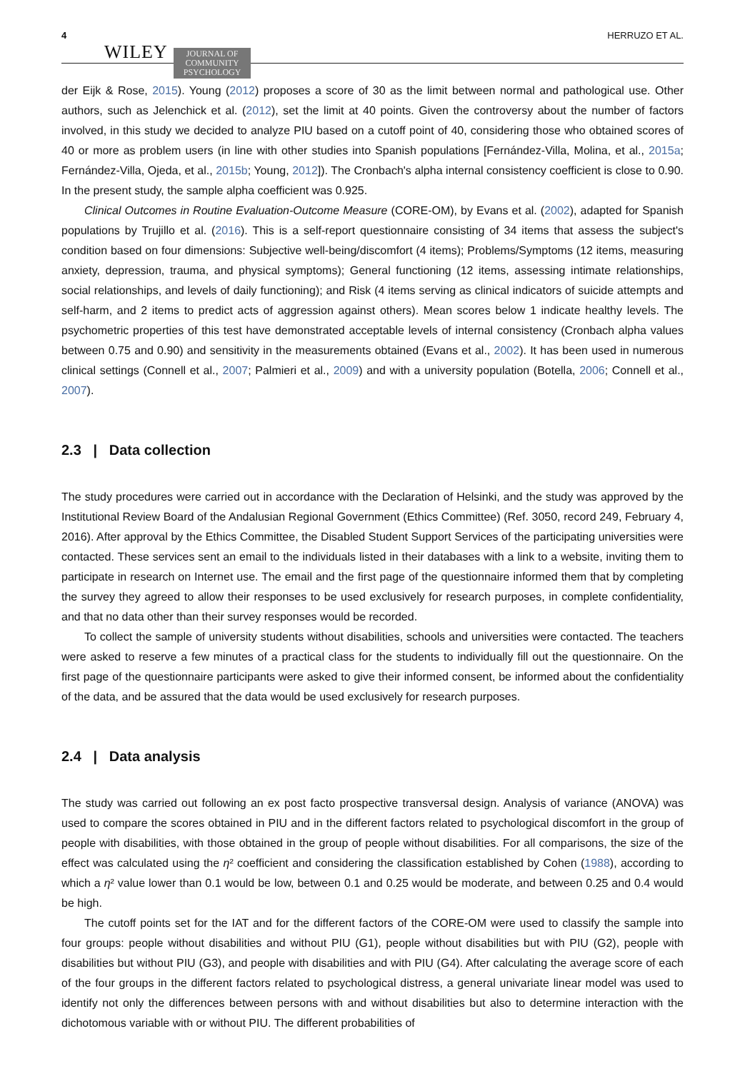4 WILEY JOURNAL OF
COMMUNITY
PSYCHOLOGY HERRUZO ET AL.
der Eijk & Rose, 2015). Young (2012) proposes a score of 30 as the limit between normal and pathological use. Other authors, such as Jelenchick et al. (2012), set the limit at 40 points. Given the controversy about the number of factors involved, in this study we decided to analyze PIU based on a cutoff point of 40, considering those who obtained scores of 40 or more as problem users (in line with other studies into Spanish populations [Fernández-Villa, Molina, et al., 2015a; Fernández-Villa, Ojeda, et al., 2015b; Young, 2012]). The Cronbach's alpha internal consistency coefficient is close to 0.90. In the present study, the sample alpha coefficient was 0.925.
Clinical Outcomes in Routine Evaluation-Outcome Measure (CORE-OM), by Evans et al. (2002), adapted for Spanish populations by Trujillo et al. (2016). This is a self-report questionnaire consisting of 34 items that assess the subject's condition based on four dimensions: Subjective well-being/discomfort (4 items); Problems/Symptoms (12 items, measuring anxiety, depression, trauma, and physical symptoms); General functioning (12 items, assessing intimate relationships, social relationships, and levels of daily functioning); and Risk (4 items serving as clinical indicators of suicide attempts and self-harm, and 2 items to predict acts of aggression against others). Mean scores below 1 indicate healthy levels. The psychometric properties of this test have demonstrated acceptable levels of internal consistency (Cronbach alpha values between 0.75 and 0.90) and sensitivity in the measurements obtained (Evans et al., 2002). It has been used in numerous clinical settings (Connell et al., 2007; Palmieri et al., 2009) and with a university population (Botella, 2006; Connell et al., 2007).
2.3 | Data collection
The study procedures were carried out in accordance with the Declaration of Helsinki, and the study was approved by the Institutional Review Board of the Andalusian Regional Government (Ethics Committee) (Ref. 3050, record 249, February 4, 2016). After approval by the Ethics Committee, the Disabled Student Support Services of the participating universities were contacted. These services sent an email to the individuals listed in their databases with a link to a website, inviting them to participate in research on Internet use. The email and the first page of the questionnaire informed them that by completing the survey they agreed to allow their responses to be used exclusively for research purposes, in complete confidentiality, and that no data other than their survey responses would be recorded.
To collect the sample of university students without disabilities, schools and universities were contacted. The teachers were asked to reserve a few minutes of a practical class for the students to individually fill out the questionnaire. On the first page of the questionnaire participants were asked to give their informed consent, be informed about the confidentiality of the data, and be assured that the data would be used exclusively for research purposes.
2.4 | Data analysis
The study was carried out following an ex post facto prospective transversal design. Analysis of variance (ANOVA) was used to compare the scores obtained in PIU and in the different factors related to psychological discomfort in the group of people with disabilities, with those obtained in the group of people without disabilities. For all comparisons, the size of the effect was calculated using the η² coefficient and considering the classification established by Cohen (1988), according to which a η² value lower than 0.1 would be low, between 0.1 and 0.25 would be moderate, and between 0.25 and 0.4 would be high.
The cutoff points set for the IAT and for the different factors of the CORE-OM were used to classify the sample into four groups: people without disabilities and without PIU (G1), people without disabilities but with PIU (G2), people with disabilities but without PIU (G3), and people with disabilities and with PIU (G4). After calculating the average score of each of the four groups in the different factors related to psychological distress, a general univariate linear model was used to identify not only the differences between persons with and without disabilities but also to determine interaction with the dichotomous variable with or without PIU. The different probabilities of